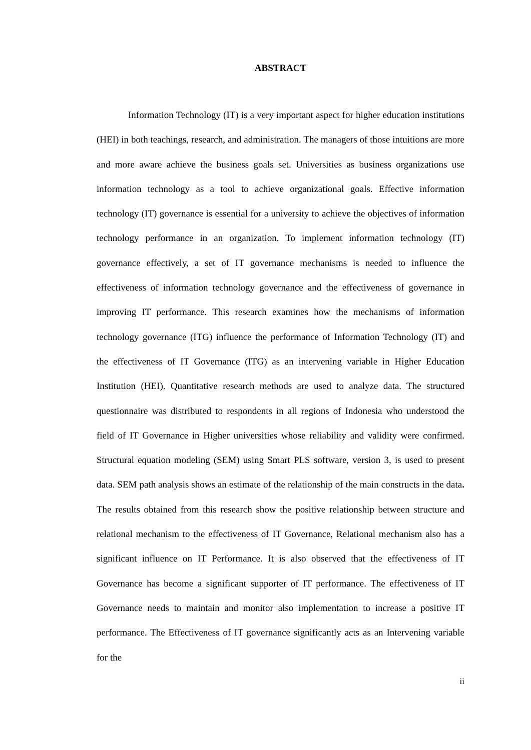ABSTRACT
Information Technology (IT) is a very important aspect for higher education institutions (HEI) in both teachings, research, and administration. The managers of those intuitions are more and more aware achieve the business goals set. Universities as business organizations use information technology as a tool to achieve organizational goals. Effective information technology (IT) governance is essential for a university to achieve the objectives of information technology performance in an organization. To implement information technology (IT) governance effectively, a set of IT governance mechanisms is needed to influence the effectiveness of information technology governance and the effectiveness of governance in improving IT performance. This research examines how the mechanisms of information technology governance (ITG) influence the performance of Information Technology (IT) and the effectiveness of IT Governance (ITG) as an intervening variable in Higher Education Institution (HEI). Quantitative research methods are used to analyze data. The structured questionnaire was distributed to respondents in all regions of Indonesia who understood the field of IT Governance in Higher universities whose reliability and validity were confirmed. Structural equation modeling (SEM) using Smart PLS software, version 3, is used to present data. SEM path analysis shows an estimate of the relationship of the main constructs in the data. The results obtained from this research show the positive relationship between structure and relational mechanism to the effectiveness of IT Governance, Relational mechanism also has a significant influence on IT Performance. It is also observed that the effectiveness of IT Governance has become a significant supporter of IT performance. The effectiveness of IT Governance needs to maintain and monitor also implementation to increase a positive IT performance. The Effectiveness of IT governance significantly acts as an Intervening variable for the
ii